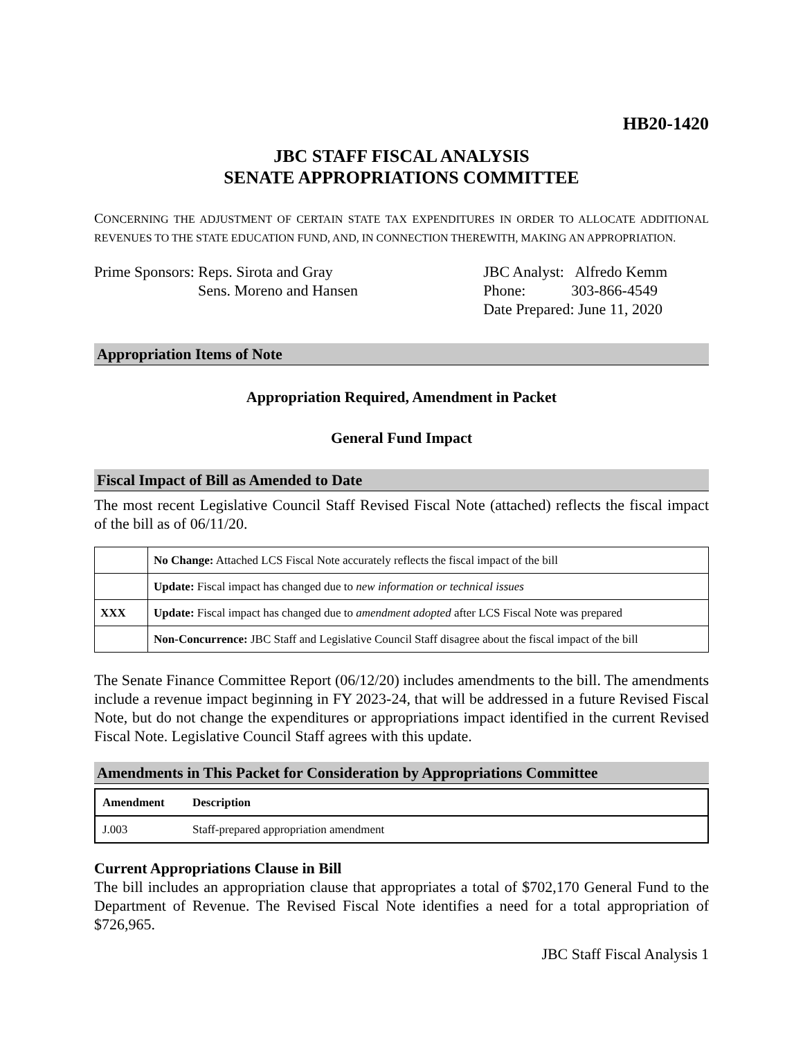HB20-1420
JBC STAFF FISCAL ANALYSIS
SENATE APPROPRIATIONS COMMITTEE
CONCERNING THE ADJUSTMENT OF CERTAIN STATE TAX EXPENDITURES IN ORDER TO ALLOCATE ADDITIONAL REVENUES TO THE STATE EDUCATION FUND, AND, IN CONNECTION THEREWITH, MAKING AN APPROPRIATION.
Prime Sponsors: Reps. Sirota and Gray
Sens. Moreno and Hansen
JBC Analyst: Alfredo Kemm
Phone: 303-866-4549
Date Prepared: June 11, 2020
Appropriation Items of Note
Appropriation Required, Amendment in Packet
General Fund Impact
Fiscal Impact of Bill as Amended to Date
The most recent Legislative Council Staff Revised Fiscal Note (attached) reflects the fiscal impact of the bill as of 06/11/20.
| | No Change: Attached LCS Fiscal Note accurately reflects the fiscal impact of the bill |
| | Update: Fiscal impact has changed due to new information or technical issues |
| XXX | Update: Fiscal impact has changed due to amendment adopted after LCS Fiscal Note was prepared |
| | Non-Concurrence: JBC Staff and Legislative Council Staff disagree about the fiscal impact of the bill |
The Senate Finance Committee Report (06/12/20) includes amendments to the bill. The amendments include a revenue impact beginning in FY 2023-24, that will be addressed in a future Revised Fiscal Note, but do not change the expenditures or appropriations impact identified in the current Revised Fiscal Note. Legislative Council Staff agrees with this update.
Amendments in This Packet for Consideration by Appropriations Committee
| Amendment | Description |
| --- | --- |
| J.003 | Staff-prepared appropriation amendment |
Current Appropriations Clause in Bill
The bill includes an appropriation clause that appropriates a total of $702,170 General Fund to the Department of Revenue. The Revised Fiscal Note identifies a need for a total appropriation of $726,965.
JBC Staff Fiscal Analysis 1